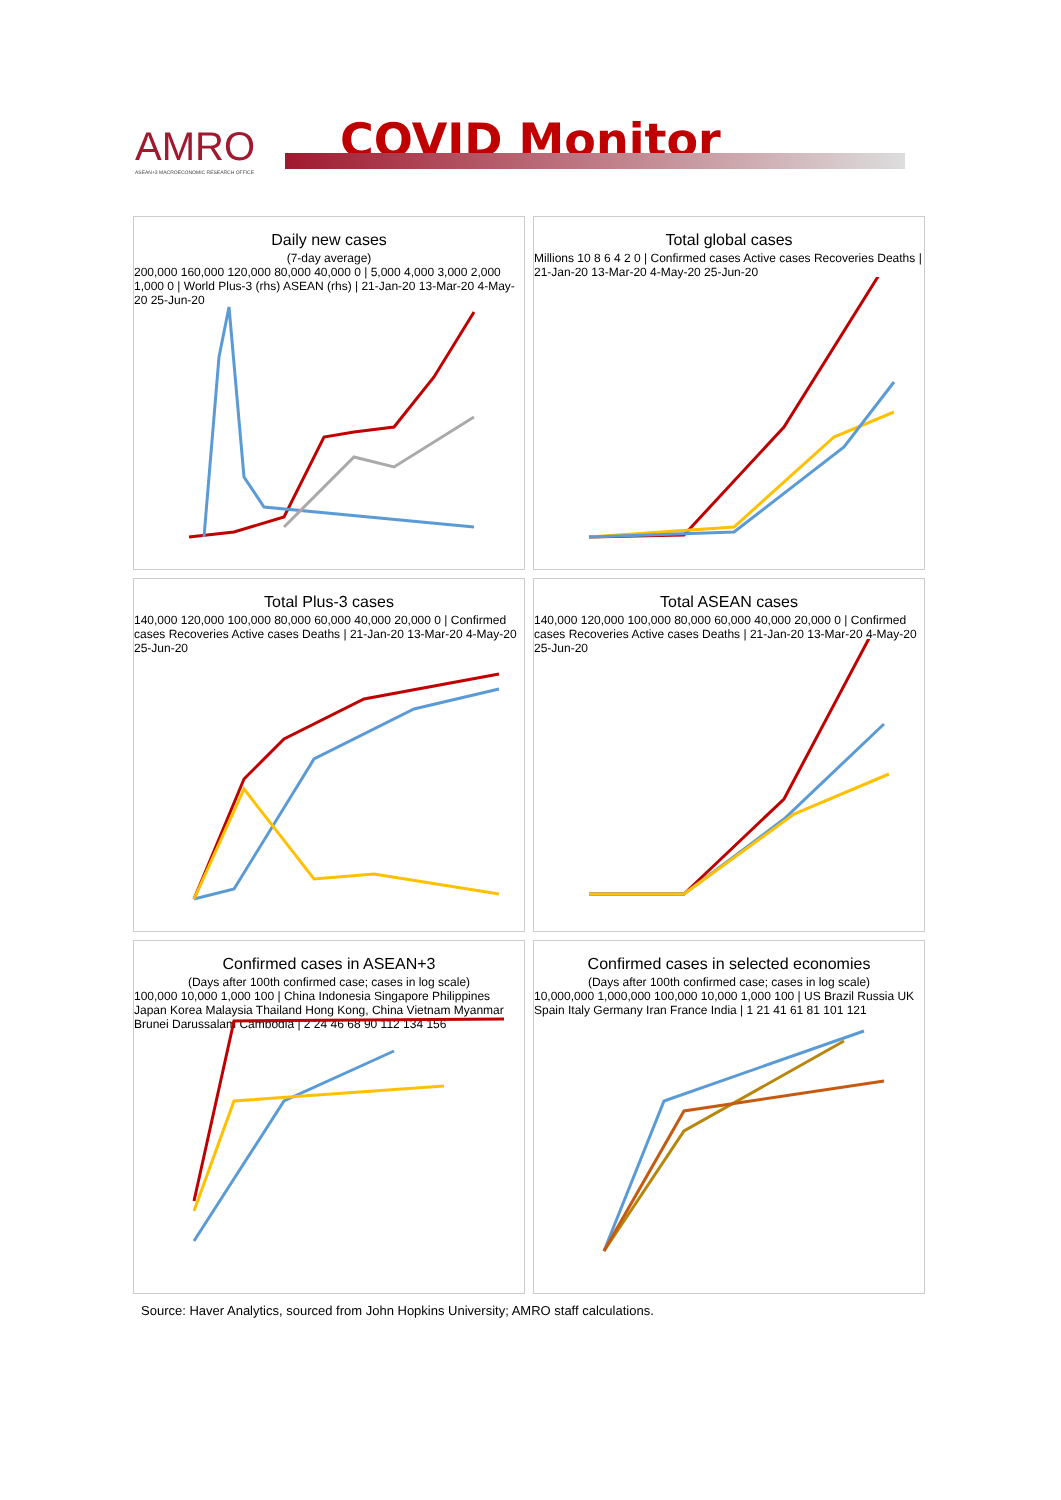AMRO
ASEAN+3 MACROECONOMIC RESEARCH OFFICE
COVID Monitor
Daily new cases
(7-day average)
200,000 160,000 120,000 80,000 40,000 0 | 5,000 4,000 3,000 2,000 1,000 0 | World Plus-3 (rhs) ASEAN (rhs) | 21-Jan-20 13-Mar-20 4-May-20 25-Jun-20
Total global cases
Millions 10 8 6 4 2 0 | Confirmed cases Active cases Recoveries Deaths | 21-Jan-20 13-Mar-20 4-May-20 25-Jun-20
Total Plus-3 cases
140,000 120,000 100,000 80,000 60,000 40,000 20,000 0 | Confirmed cases Recoveries Active cases Deaths | 21-Jan-20 13-Mar-20 4-May-20 25-Jun-20
Total ASEAN cases
140,000 120,000 100,000 80,000 60,000 40,000 20,000 0 | Confirmed cases Recoveries Active cases Deaths | 21-Jan-20 13-Mar-20 4-May-20 25-Jun-20
Confirmed cases in ASEAN+3
(Days after 100th confirmed case; cases in log scale)
100,000 10,000 1,000 100 | China Indonesia Singapore Philippines Japan Korea Malaysia Thailand Hong Kong, China Vietnam Myanmar Brunei Darussalam Cambodia | 2 24 46 68 90 112 134 156
Confirmed cases in selected economies
(Days after 100th confirmed case; cases in log scale)
10,000,000 1,000,000 100,000 10,000 1,000 100 | US Brazil Russia UK Spain Italy Germany Iran France India | 1 21 41 61 81 101 121
Source: Haver Analytics, sourced from John Hopkins University; AMRO staff calculations.